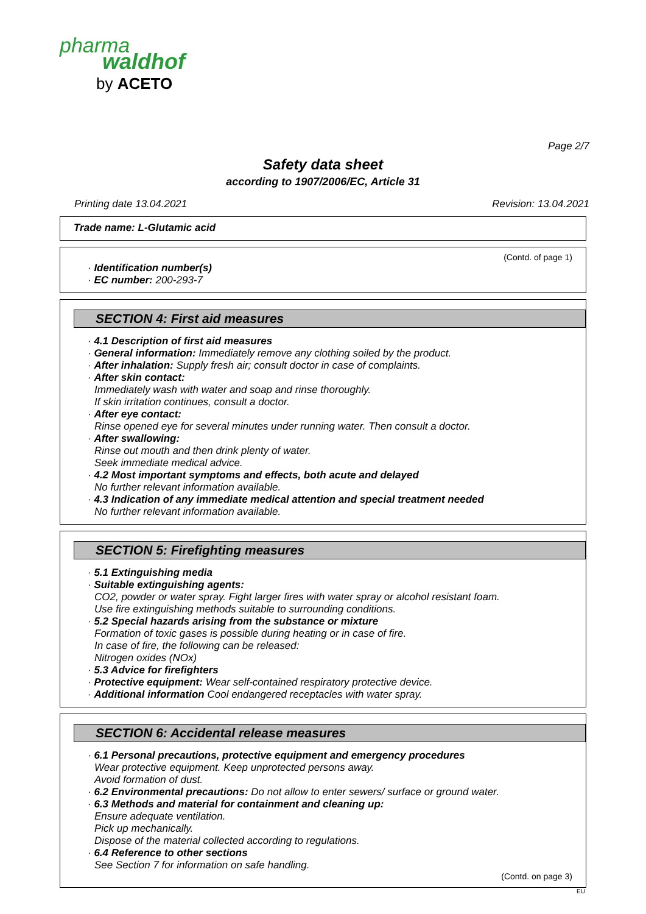pharma
waldhof
by ACETO
Page 2/7
Safety data sheet
according to 1907/2006/EC, Article 31
Printing date 13.04.2021 Revision: 13.04.2021
Trade name: L-Glutamic acid
(Contd. of page 1)
· Identification number(s)
· EC number: 200-293-7
SECTION 4: First aid measures
· 4.1 Description of first aid measures
· General information: Immediately remove any clothing soiled by the product.
· After inhalation: Supply fresh air; consult doctor in case of complaints.
· After skin contact:
Immediately wash with water and soap and rinse thoroughly.
If skin irritation continues, consult a doctor.
· After eye contact:
Rinse opened eye for several minutes under running water. Then consult a doctor.
· After swallowing:
Rinse out mouth and then drink plenty of water.
Seek immediate medical advice.
· 4.2 Most important symptoms and effects, both acute and delayed
No further relevant information available.
· 4.3 Indication of any immediate medical attention and special treatment needed
No further relevant information available.
SECTION 5: Firefighting measures
· 5.1 Extinguishing media
· Suitable extinguishing agents:
CO2, powder or water spray. Fight larger fires with water spray or alcohol resistant foam.
Use fire extinguishing methods suitable to surrounding conditions.
· 5.2 Special hazards arising from the substance or mixture
Formation of toxic gases is possible during heating or in case of fire.
In case of fire, the following can be released:
Nitrogen oxides (NOx)
· 5.3 Advice for firefighters
· Protective equipment: Wear self-contained respiratory protective device.
· Additional information Cool endangered receptacles with water spray.
SECTION 6: Accidental release measures
· 6.1 Personal precautions, protective equipment and emergency procedures
Wear protective equipment. Keep unprotected persons away.
Avoid formation of dust.
· 6.2 Environmental precautions: Do not allow to enter sewers/ surface or ground water.
· 6.3 Methods and material for containment and cleaning up:
Ensure adequate ventilation.
Pick up mechanically.
Dispose of the material collected according to regulations.
· 6.4 Reference to other sections
See Section 7 for information on safe handling.
(Contd. on page 3)
EU